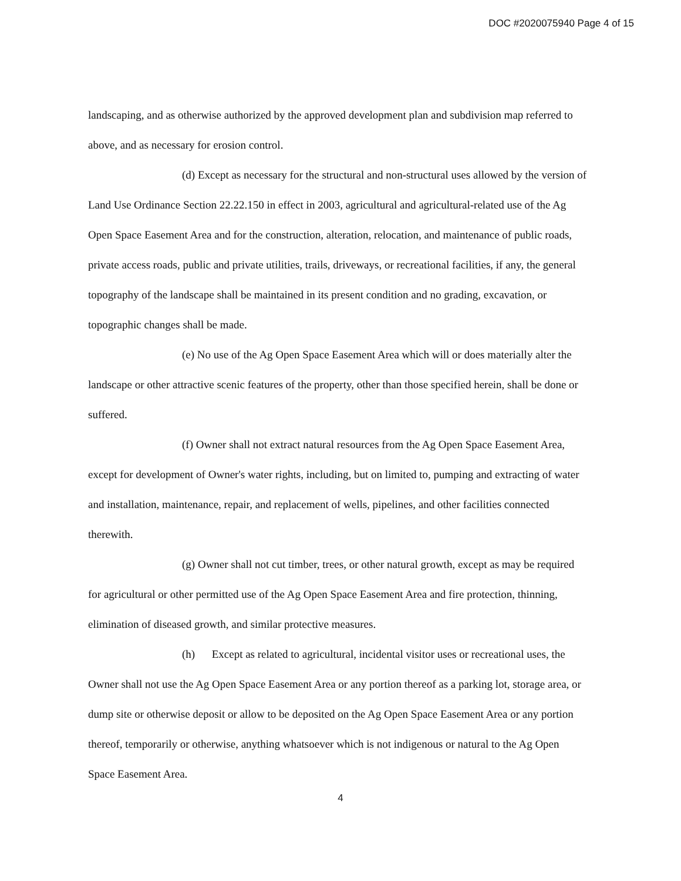DOC #2020075940 Page 4 of 15
landscaping, and as otherwise authorized by the approved development plan and subdivision map referred to above, and as necessary for erosion control.
(d) Except as necessary for the structural and non-structural uses allowed by the version of Land Use Ordinance Section 22.22.150 in effect in 2003, agricultural and agricultural-related use of the Ag Open Space Easement Area and for the construction, alteration, relocation, and maintenance of public roads, private access roads, public and private utilities, trails, driveways, or recreational facilities, if any, the general topography of the landscape shall be maintained in its present condition and no grading, excavation, or topographic changes shall be made.
(e) No use of the Ag Open Space Easement Area which will or does materially alter the landscape or other attractive scenic features of the property, other than those specified herein, shall be done or suffered.
(f) Owner shall not extract natural resources from the Ag Open Space Easement Area, except for development of Owner's water rights, including, but on limited to, pumping and extracting of water and installation, maintenance, repair, and replacement of wells, pipelines, and other facilities connected therewith.
(g) Owner shall not cut timber, trees, or other natural growth, except as may be required for agricultural or other permitted use of the Ag Open Space Easement Area and fire protection, thinning, elimination of diseased growth, and similar protective measures.
(h) Except as related to agricultural, incidental visitor uses or recreational uses, the Owner shall not use the Ag Open Space Easement Area or any portion thereof as a parking lot, storage area, or dump site or otherwise deposit or allow to be deposited on the Ag Open Space Easement Area or any portion thereof, temporarily or otherwise, anything whatsoever which is not indigenous or natural to the Ag Open Space Easement Area.
4